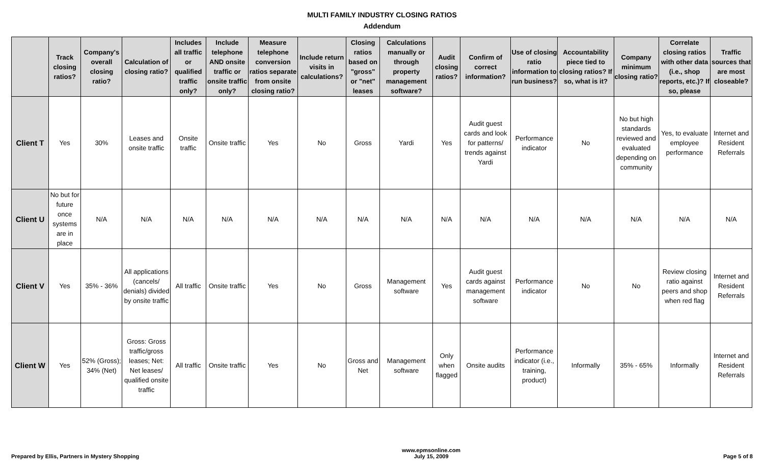MULTI FAMILY INDUSTRY CLOSING RATIOS
Addendum
| | Track closing ratios? | Company's overall closing ratio? | Calculation of closing ratio? | Includes all traffic or qualified traffic only? | Include telephone AND onsite traffic or onsite traffic only? | Measure telephone conversion ratios separate from onsite closing ratio? | Include return visits in calculations? | Closing ratios based on "gross" or "net" leases | Calculations manually or through property management software? | Audit closing ratios? | Confirm of correct information? | Use of closing ratio information to run business? | Accountability piece tied to closing ratios? If so, what is it? | Company minimum closing ratio? | Correlate closing ratios with other data (i.e., shop reports, etc.)? If so, please | Traffic sources that are most closeable? |
| --- | --- | --- | --- | --- | --- | --- | --- | --- | --- | --- | --- | --- | --- | --- | --- | --- |
| Client T | Yes | 30% | Leases and onsite traffic | Onsite traffic | Onsite traffic | Yes | No | Gross | Yardi | Yes | Audit guest cards and look for patterns/ trends against Yardi | Performance indicator | No | No but high standards reviewed and evaluated depending on community | Yes, to evaluate employee performance | Internet and Resident Referrals |
| Client U | No but for future once systems are in place | N/A | N/A | N/A | N/A | N/A | N/A | N/A | N/A | N/A | N/A | N/A | N/A | N/A | N/A | N/A |
| Client V | Yes | 35% - 36% | All applications (cancels/ denials) divided by onsite traffic | All traffic | Onsite traffic | Yes | No | Gross | Management software | Yes | Audit guest cards against management software | Performance indicator | No | No | Review closing ratio against peers and shop when red flag | Internet and Resident Referrals |
| Client W | Yes | 52% (Gross); 34% (Net) | Gross: Gross traffic/gross leases; Net: Net leases/ qualified onsite traffic | All traffic | Onsite traffic | Yes | No | Gross and Net | Management software | Only when flagged | Onsite audits | Performance indicator (i.e., training, product) | Informally | 35% - 65% | Informally | Internet and Resident Referrals |
Prepared by Ellis, Partners in Mystery Shopping
www.epmsonline.com
July 15, 2009
Page 5 of 8